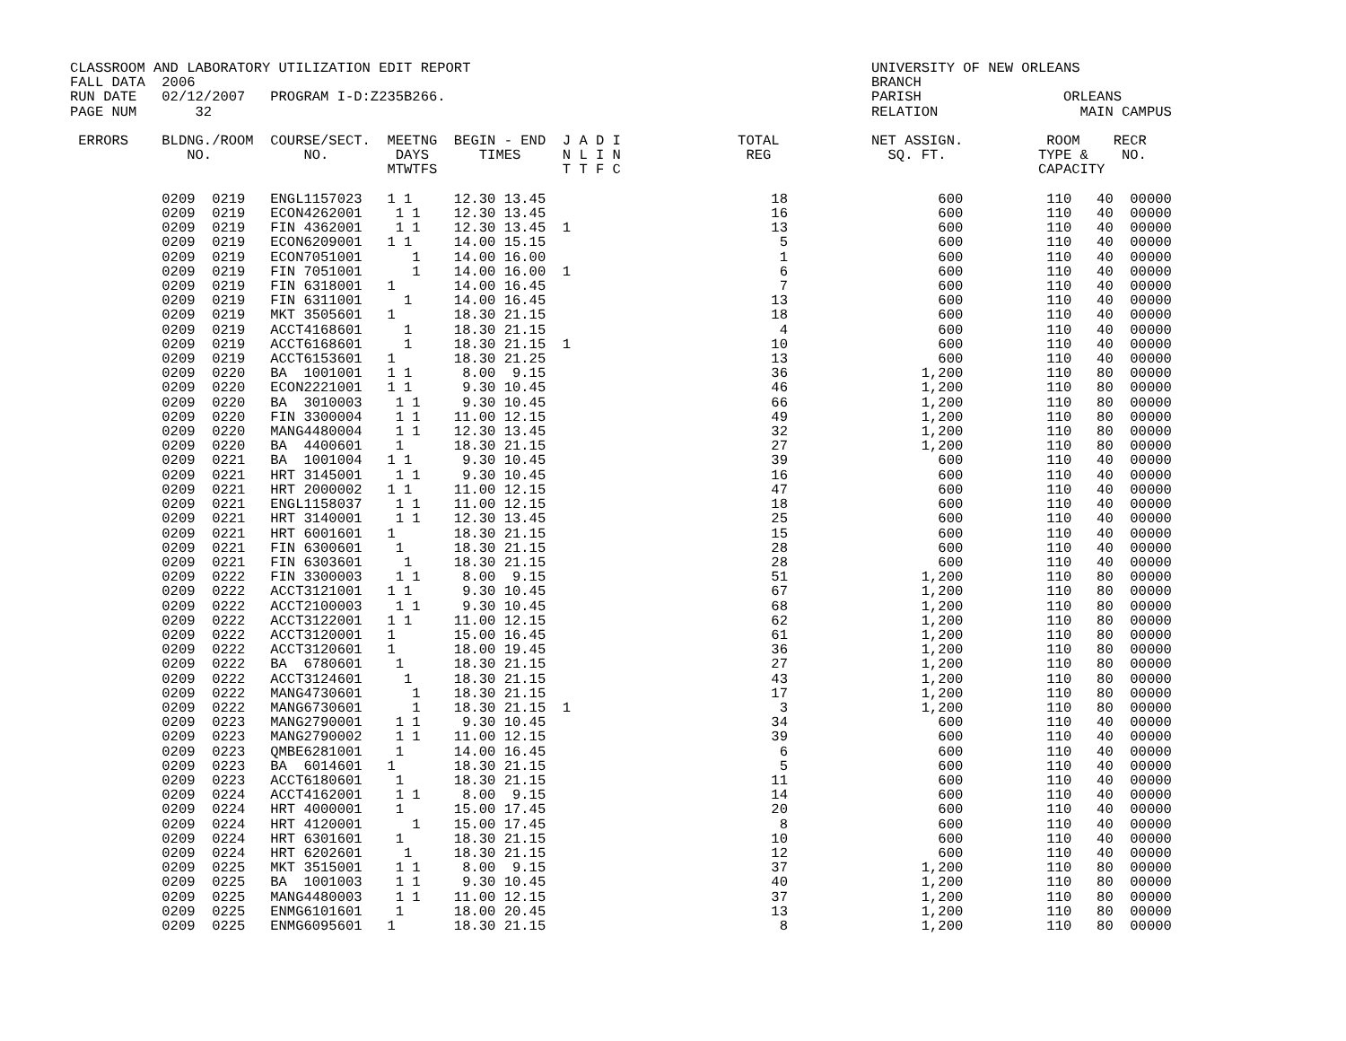CLASSROOM AND LABORATORY UTILIZATION EDIT REPORT                                                UNIVERSITY OF NEW ORLEANS
FALL DATA  2006                                                                                 BRANCH
RUN DATE   02/12/2007   PROGRAM I-D:Z235B266.                                                   PARISH                 ORLEANS
PAGE NUM       32                                                                               RELATION                 MAIN CAMPUS

 ERRORS    BLDNG./ROOM  COURSE/SECT.  MEETNG  BEGIN - END  J A D I              TOTAL           NET ASSIGN.          ROOM    RECR
              NO.           NO.        DAYS      TIMES     N L I N               REG              SQ. FT.           TYPE &    NO.
                                      MTWTFS               T T F C                                                  CAPACITY

           0209  0219   ENGL1157023   1 1     12.30 13.45                           18                  600          110   40  00000
           0209  0219   ECON4262001    1 1    12.30 13.45                           16                  600          110   40  00000
           0209  0219   FIN 4362001    1 1    12.30 13.45  1                        13                  600          110   40  00000
           0209  0219   ECON6209001   1 1     14.00 15.15                            5                  600          110   40  00000
           0209  0219   ECON7051001      1    14.00 16.00                            1                  600          110   40  00000
           0209  0219   FIN 7051001      1    14.00 16.00  1                         6                  600          110   40  00000
           0209  0219   FIN 6318001   1       14.00 16.45                            7                  600          110   40  00000
           0209  0219   FIN 6311001     1     14.00 16.45                           13                  600          110   40  00000
           0209  0219   MKT 3505601   1       18.30 21.15                           18                  600          110   40  00000
           0209  0219   ACCT4168601     1     18.30 21.15                            4                  600          110   40  00000
           0209  0219   ACCT6168601     1     18.30 21.15  1                        10                  600          110   40  00000
           0209  0219   ACCT6153601   1       18.30 21.25                           13                  600          110   40  00000
           0209  0220   BA  1001001   1 1      8.00  9.15                           36                1,200          110   80  00000
           0209  0220   ECON2221001   1 1      9.30 10.45                           46                1,200          110   80  00000
           0209  0220   BA  3010003    1 1     9.30 10.45                           66                1,200          110   80  00000
           0209  0220   FIN 3300004    1 1    11.00 12.15                           49                1,200          110   80  00000
           0209  0220   MANG4480004    1 1    12.30 13.45                           32                1,200          110   80  00000
           0209  0220   BA  4400601    1      18.30 21.15                           27                1,200          110   80  00000
           0209  0221   BA  1001004   1 1      9.30 10.45                           39                  600          110   40  00000
           0209  0221   HRT 3145001    1 1     9.30 10.45                           16                  600          110   40  00000
           0209  0221   HRT 2000002   1 1     11.00 12.15                           47                  600          110   40  00000
           0209  0221   ENGL1158037    1 1    11.00 12.15                           18                  600          110   40  00000
           0209  0221   HRT 3140001    1 1    12.30 13.45                           25                  600          110   40  00000
           0209  0221   HRT 6001601   1       18.30 21.15                           15                  600          110   40  00000
           0209  0221   FIN 6300601    1      18.30 21.15                           28                  600          110   40  00000
           0209  0221   FIN 6303601     1     18.30 21.15                           28                  600          110   40  00000
           0209  0222   FIN 3300003    1 1     8.00  9.15                           51                1,200          110   80  00000
           0209  0222   ACCT3121001   1 1      9.30 10.45                           67                1,200          110   80  00000
           0209  0222   ACCT2100003    1 1     9.30 10.45                           68                1,200          110   80  00000
           0209  0222   ACCT3122001   1 1     11.00 12.15                           62                1,200          110   80  00000
           0209  0222   ACCT3120001   1       15.00 16.45                           61                1,200          110   80  00000
           0209  0222   ACCT3120601   1       18.00 19.45                           36                1,200          110   80  00000
           0209  0222   BA  6780601    1      18.30 21.15                           27                1,200          110   80  00000
           0209  0222   ACCT3124601     1     18.30 21.15                           43                1,200          110   80  00000
           0209  0222   MANG4730601      1    18.30 21.15                           17                1,200          110   80  00000
           0209  0222   MANG6730601      1    18.30 21.15  1                         3                1,200          110   80  00000
           0209  0223   MANG2790001    1 1     9.30 10.45                           34                  600          110   40  00000
           0209  0223   MANG2790002    1 1    11.00 12.15                           39                  600          110   40  00000
           0209  0223   QMBE6281001    1      14.00 16.45                            6                  600          110   40  00000
           0209  0223   BA  6014601   1       18.30 21.15                            5                  600          110   40  00000
           0209  0223   ACCT6180601    1      18.30 21.15                           11                  600          110   40  00000
           0209  0224   ACCT4162001    1 1     8.00  9.15                           14                  600          110   40  00000
           0209  0224   HRT 4000001    1      15.00 17.45                           20                  600          110   40  00000
           0209  0224   HRT 4120001      1    15.00 17.45                            8                  600          110   40  00000
           0209  0224   HRT 6301601    1      18.30 21.15                           10                  600          110   40  00000
           0209  0224   HRT 6202601     1     18.30 21.15                           12                  600          110   40  00000
           0209  0225   MKT 3515001    1 1     8.00  9.15                           37                1,200          110   80  00000
           0209  0225   BA  1001003    1 1     9.30 10.45                           40                1,200          110   80  00000
           0209  0225   MANG4480003    1 1    11.00 12.15                           37                1,200          110   80  00000
           0209  0225   ENMG6101601    1      18.00 20.45                           13                1,200          110   80  00000
           0209  0225   ENMG6095601   1       18.30 21.15                            8                1,200          110   80  00000